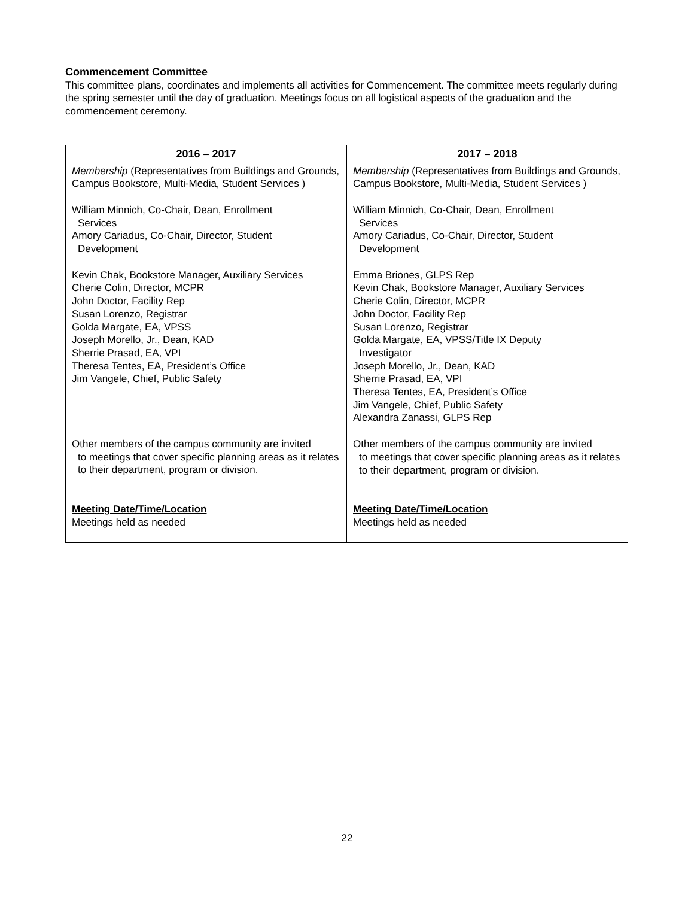Commencement Committee
This committee plans, coordinates and implements all activities for Commencement. The committee meets regularly during the spring semester until the day of graduation. Meetings focus on all logistical aspects of the graduation and the commencement ceremony.
| 2016 – 2017 | 2017 – 2018 |
| --- | --- |
| Membership (Representatives from Buildings and Grounds, Campus Bookstore, Multi-Media, Student Services ) William Minnich, Co-Chair, Dean, Enrollment Services Amory Cariadus, Co-Chair, Director, Student Development Kevin Chak, Bookstore Manager, Auxiliary Services Cherie Colin, Director, MCPR John Doctor, Facility Rep Susan Lorenzo, Registrar Golda Margate, EA, VPSS Joseph Morello, Jr., Dean, KAD Sherrie Prasad, EA, VPI Theresa Tentes, EA, President’s Office Jim Vangele, Chief, Public Safety Other members of the campus community are invited to meetings that cover specific planning areas as it relates to their department, program or division. Meeting Date/Time/Location Meetings held as needed | Membership (Representatives from Buildings and Grounds, Campus Bookstore, Multi-Media, Student Services ) William Minnich, Co-Chair, Dean, Enrollment Services Amory Cariadus, Co-Chair, Director, Student Development Emma Briones, GLPS Rep Kevin Chak, Bookstore Manager, Auxiliary Services Cherie Colin, Director, MCPR John Doctor, Facility Rep Susan Lorenzo, Registrar Golda Margate, EA, VPSS/Title IX Deputy Investigator Joseph Morello, Jr., Dean, KAD Sherrie Prasad, EA, VPI Theresa Tentes, EA, President’s Office Jim Vangele, Chief, Public Safety Alexandra Zanassi, GLPS Rep Other members of the campus community are invited to meetings that cover specific planning areas as it relates to their department, program or division. Meeting Date/Time/Location Meetings held as needed |
22